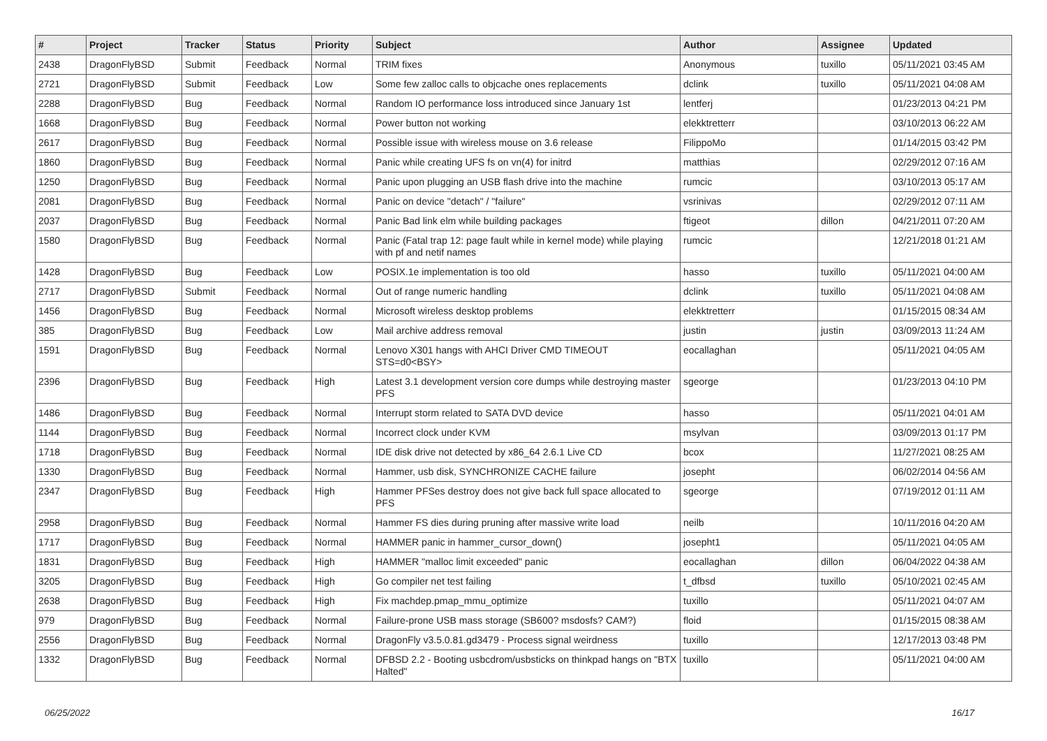| # | Project | Tracker | Status | Priority | Subject | Author | Assignee | Updated |
| --- | --- | --- | --- | --- | --- | --- | --- | --- |
| 2438 | DragonFlyBSD | Submit | Feedback | Normal | TRIM fixes | Anonymous | tuxillo | 05/11/2021 03:45 AM |
| 2721 | DragonFlyBSD | Submit | Feedback | Low | Some few zalloc calls to objcache ones replacements | dclink | tuxillo | 05/11/2021 04:08 AM |
| 2288 | DragonFlyBSD | Bug | Feedback | Normal | Random IO performance loss introduced since January 1st | lentferj | | 01/23/2013 04:21 PM |
| 1668 | DragonFlyBSD | Bug | Feedback | Normal | Power button not working | elekktretterr | | 03/10/2013 06:22 AM |
| 2617 | DragonFlyBSD | Bug | Feedback | Normal | Possible issue with wireless mouse on 3.6 release | FilippoMo | | 01/14/2015 03:42 PM |
| 1860 | DragonFlyBSD | Bug | Feedback | Normal | Panic while creating UFS fs on vn(4) for initrd | matthias | | 02/29/2012 07:16 AM |
| 1250 | DragonFlyBSD | Bug | Feedback | Normal | Panic upon plugging an USB flash drive into the machine | rumcic | | 03/10/2013 05:17 AM |
| 2081 | DragonFlyBSD | Bug | Feedback | Normal | Panic on device "detach" / "failure" | vsrinivas | | 02/29/2012 07:11 AM |
| 2037 | DragonFlyBSD | Bug | Feedback | Normal | Panic Bad link elm while building packages | ftigeot | dillon | 04/21/2011 07:20 AM |
| 1580 | DragonFlyBSD | Bug | Feedback | Normal | Panic (Fatal trap 12: page fault while in kernel mode) while playing with pf and netif names | rumcic | | 12/21/2018 01:21 AM |
| 1428 | DragonFlyBSD | Bug | Feedback | Low | POSIX.1e implementation is too old | hasso | tuxillo | 05/11/2021 04:00 AM |
| 2717 | DragonFlyBSD | Submit | Feedback | Normal | Out of range numeric handling | dclink | tuxillo | 05/11/2021 04:08 AM |
| 1456 | DragonFlyBSD | Bug | Feedback | Normal | Microsoft wireless desktop problems | elekktretterr | | 01/15/2015 08:34 AM |
| 385 | DragonFlyBSD | Bug | Feedback | Low | Mail archive address removal | justin | justin | 03/09/2013 11:24 AM |
| 1591 | DragonFlyBSD | Bug | Feedback | Normal | Lenovo X301 hangs with AHCI Driver CMD TIMEOUT STS=d0<BSY> | eocallaghan | | 05/11/2021 04:05 AM |
| 2396 | DragonFlyBSD | Bug | Feedback | High | Latest 3.1 development version core dumps while destroying master PFS | sgeorge | | 01/23/2013 04:10 PM |
| 1486 | DragonFlyBSD | Bug | Feedback | Normal | Interrupt storm related to SATA DVD device | hasso | | 05/11/2021 04:01 AM |
| 1144 | DragonFlyBSD | Bug | Feedback | Normal | Incorrect clock under KVM | msylvan | | 03/09/2013 01:17 PM |
| 1718 | DragonFlyBSD | Bug | Feedback | Normal | IDE disk drive not detected by x86_64 2.6.1 Live CD | bcox | | 11/27/2021 08:25 AM |
| 1330 | DragonFlyBSD | Bug | Feedback | Normal | Hammer, usb disk, SYNCHRONIZE CACHE failure | josepht | | 06/02/2014 04:56 AM |
| 2347 | DragonFlyBSD | Bug | Feedback | High | Hammer PFSes destroy does not give back full space allocated to PFS | sgeorge | | 07/19/2012 01:11 AM |
| 2958 | DragonFlyBSD | Bug | Feedback | Normal | Hammer FS dies during pruning after massive write load | neilb | | 10/11/2016 04:20 AM |
| 1717 | DragonFlyBSD | Bug | Feedback | Normal | HAMMER panic in hammer_cursor_down() | josepht1 | | 05/11/2021 04:05 AM |
| 1831 | DragonFlyBSD | Bug | Feedback | High | HAMMER "malloc limit exceeded" panic | eocallaghan | dillon | 06/04/2022 04:38 AM |
| 3205 | DragonFlyBSD | Bug | Feedback | High | Go compiler net test failing | t_dfbsd | tuxillo | 05/10/2021 02:45 AM |
| 2638 | DragonFlyBSD | Bug | Feedback | High | Fix machdep.pmap_mmu_optimize | tuxillo | | 05/11/2021 04:07 AM |
| 979 | DragonFlyBSD | Bug | Feedback | Normal | Failure-prone USB mass storage (SB600? msdosfs? CAM?) | floid | | 01/15/2015 08:38 AM |
| 2556 | DragonFlyBSD | Bug | Feedback | Normal | DragonFly v3.5.0.81.gd3479 - Process signal weirdness | tuxillo | | 12/17/2013 03:48 PM |
| 1332 | DragonFlyBSD | Bug | Feedback | Normal | DFBSD 2.2 - Booting usbcdrom/usbsticks on thinkpad hangs on "BTX Halted" | tuxillo | | 05/11/2021 04:00 AM |
06/25/2022 16/17